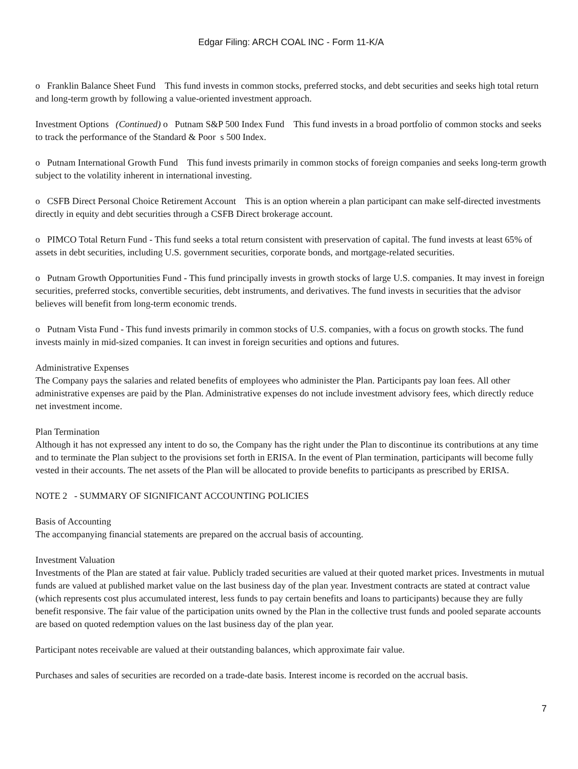Edgar Filing: ARCH COAL INC - Form 11-K/A
o Franklin Balance Sheet Fund This fund invests in common stocks, preferred stocks, and debt securities and seeks high total return and long-term growth by following a value-oriented investment approach.
Investment Options (Continued) o Putnam S&P 500 Index Fund This fund invests in a broad portfolio of common stocks and seeks to track the performance of the Standard & Poor s 500 Index.
o Putnam International Growth Fund This fund invests primarily in common stocks of foreign companies and seeks long-term growth subject to the volatility inherent in international investing.
o CSFB Direct Personal Choice Retirement Account This is an option wherein a plan participant can make self-directed investments directly in equity and debt securities through a CSFB Direct brokerage account.
o PIMCO Total Return Fund - This fund seeks a total return consistent with preservation of capital. The fund invests at least 65% of assets in debt securities, including U.S. government securities, corporate bonds, and mortgage-related securities.
o Putnam Growth Opportunities Fund - This fund principally invests in growth stocks of large U.S. companies. It may invest in foreign securities, preferred stocks, convertible securities, debt instruments, and derivatives. The fund invests in securities that the advisor believes will benefit from long-term economic trends.
o Putnam Vista Fund - This fund invests primarily in common stocks of U.S. companies, with a focus on growth stocks. The fund invests mainly in mid-sized companies. It can invest in foreign securities and options and futures.
Administrative Expenses
The Company pays the salaries and related benefits of employees who administer the Plan. Participants pay loan fees. All other administrative expenses are paid by the Plan. Administrative expenses do not include investment advisory fees, which directly reduce net investment income.
Plan Termination
Although it has not expressed any intent to do so, the Company has the right under the Plan to discontinue its contributions at any time and to terminate the Plan subject to the provisions set forth in ERISA. In the event of Plan termination, participants will become fully vested in their accounts. The net assets of the Plan will be allocated to provide benefits to participants as prescribed by ERISA.
NOTE 2 - SUMMARY OF SIGNIFICANT ACCOUNTING POLICIES
Basis of Accounting
The accompanying financial statements are prepared on the accrual basis of accounting.
Investment Valuation
Investments of the Plan are stated at fair value. Publicly traded securities are valued at their quoted market prices. Investments in mutual funds are valued at published market value on the last business day of the plan year. Investment contracts are stated at contract value (which represents cost plus accumulated interest, less funds to pay certain benefits and loans to participants) because they are fully benefit responsive. The fair value of the participation units owned by the Plan in the collective trust funds and pooled separate accounts are based on quoted redemption values on the last business day of the plan year.
Participant notes receivable are valued at their outstanding balances, which approximate fair value.
Purchases and sales of securities are recorded on a trade-date basis. Interest income is recorded on the accrual basis.
7